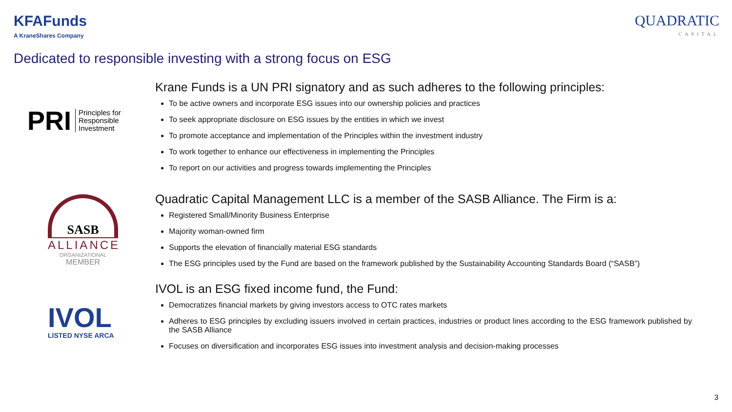KFAFunds
A KraneShares Company
QUADRATIC
CAPITAL
Dedicated to responsible investing with a strong focus on ESG
PRI Principles for
Responsible
Investment
SASB
ALLIANCE
ORGANIZATIONAL
MEMBER
IVOL
LISTED NYSE ARCA
Krane Funds is a UN PRI signatory and as such adheres to the following principles:
To be active owners and incorporate ESG issues into our ownership policies and practices
To seek appropriate disclosure on ESG issues by the entities in which we invest
To promote acceptance and implementation of the Principles within the investment industry
To work together to enhance our effectiveness in implementing the Principles
To report on our activities and progress towards implementing the Principles
Quadratic Capital Management LLC is a member of the SASB Alliance. The Firm is a:
Registered Small/Minority Business Enterprise
Majority woman-owned firm
Supports the elevation of financially material ESG standards
The ESG principles used by the Fund are based on the framework published by the Sustainability Accounting Standards Board (“SASB”)
IVOL is an ESG fixed income fund, the Fund:
Democratizes financial markets by giving investors access to OTC rates markets
Adheres to ESG principles by excluding issuers involved in certain practices, industries or product lines according to the ESG framework published by the SASB Alliance
Focuses on diversification and incorporates ESG issues into investment analysis and decision-making processes
3